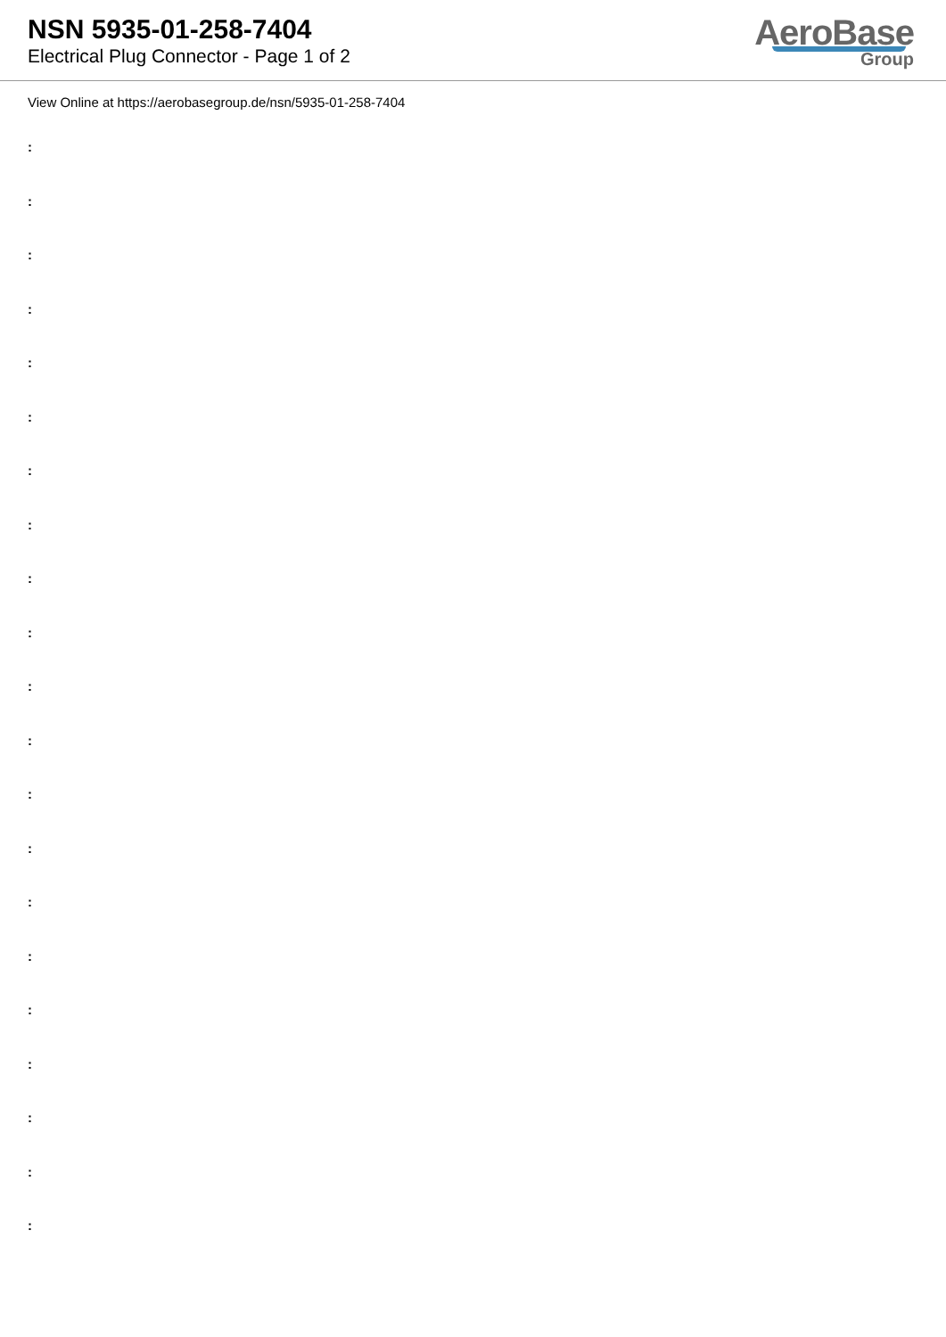NSN 5935-01-258-7404
Electrical Plug Connector - Page 1 of 2
AeroBase
Group
View Online at https://aerobasegroup.de/nsn/5935-01-258-7404
:
:
:
:
:
:
:
:
:
:
:
:
:
:
:
:
:
:
:
:
: